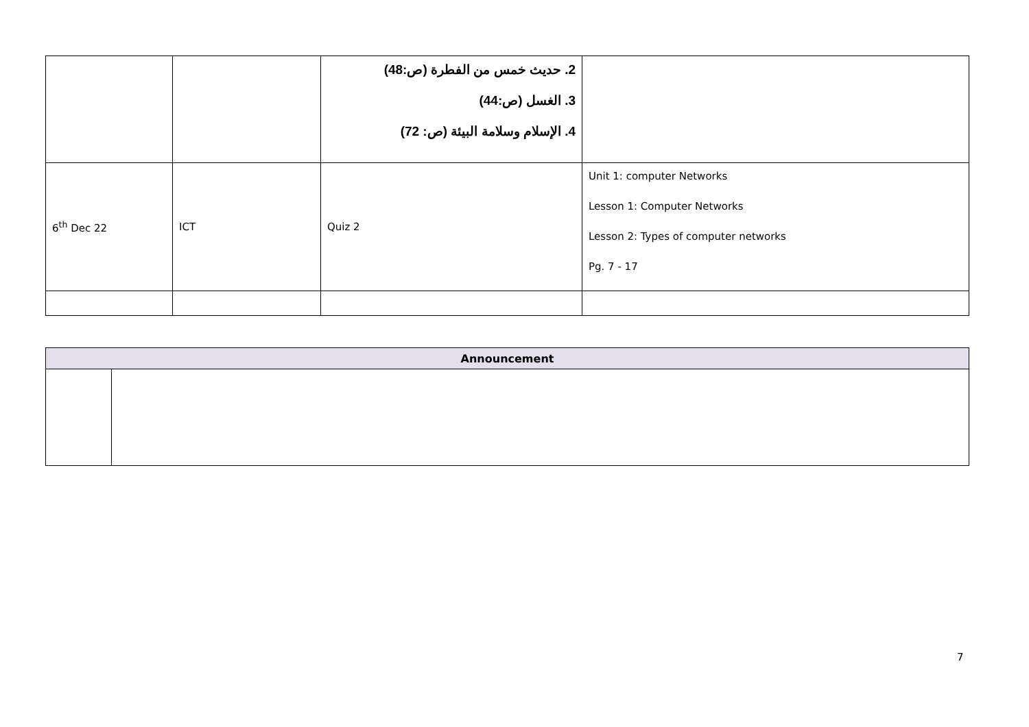| | | 2. حديث خمس من الفطرة (ص:48) 3. الغسل (ص:44) 4. الإسلام وسلامة البيئة (ص: 72) | |
| 6<sup>th</sup> Dec 22 | ICT | Quiz 2 | Unit 1: computer Networks Lesson 1: Computer Networks Lesson 2: Types of computer networks Pg. 7 - 17 |
| Announcement | |
| --- | --- |
7